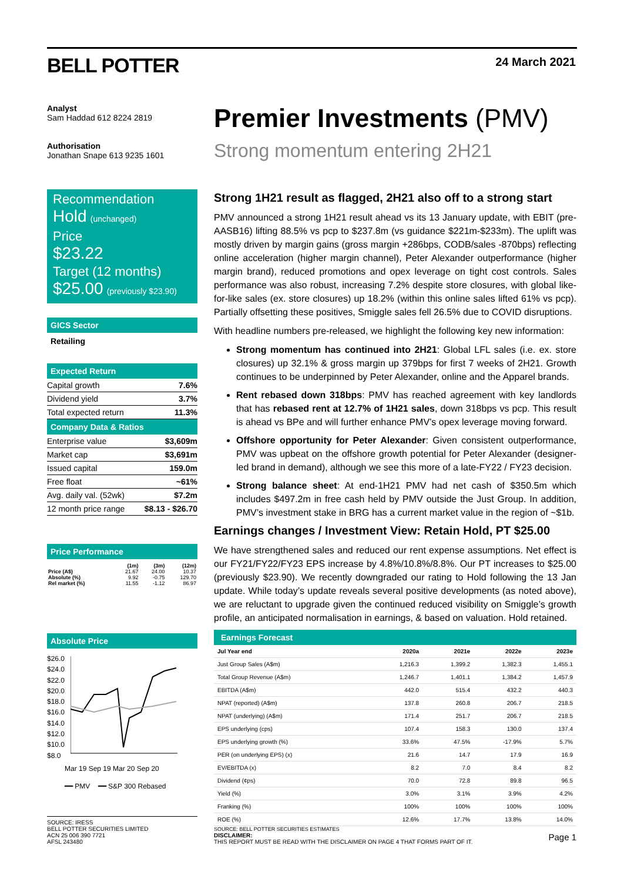BELL POTTER 24 March 2021
Analyst
Sam Haddad 612 8224 2819
Authorisation
Jonathan Snape 613 9235 1601
Recommendation
Hold (unchanged)
Price
$23.22
Target (12 months)
$25.00 (previously $23.90)
GICS Sector
Retailing
Expected Return
| Capital growth | 7.6% |
| Dividend yield | 3.7% |
| Total expected return | 11.3% |
Company Data & Ratios
| Enterprise value | $3,609m |
| Market cap | $3,691m |
| Issued capital | 159.0m |
| Free float | ~61% |
| Avg. daily val. (52wk) | $7.2m |
| 12 month price range | $8.13 - $26.70 |
Price Performance
| | (1m) | (3m) | (12m) |
| --- | --- | --- | --- |
| Price (A$) | 21.67 | 24.00 | 10.37 |
| Absolute (%) | 9.92 | -0.75 | 129.70 |
| Rel market (%) | 11.55 | -1.12 | 86.97 |
Absolute Price
$26.0
$24.0
$22.0
$20.0
$18.0
$16.0
$14.0
$12.0
$10.0
$8.0
Mar 19 Sep 19 Mar 20 Sep 20
━━ PMV ━━ S&P 300 Rebased
SOURCE: IRESS
BELL POTTER SECURITIES LIMITED
ACN 25 006 390 7721
AFSL 243480
Premier Investments (PMV)
Strong momentum entering 2H21
Strong 1H21 result as flagged, 2H21 also off to a strong start
PMV announced a strong 1H21 result ahead vs its 13 January update, with EBIT (pre-AASB16) lifting 88.5% vs pcp to $237.8m (vs guidance $221m-$233m). The uplift was mostly driven by margin gains (gross margin +286bps, CODB/sales -870bps) reflecting online acceleration (higher margin channel), Peter Alexander outperformance (higher margin brand), reduced promotions and opex leverage on tight cost controls. Sales performance was also robust, increasing 7.2% despite store closures, with global like-for-like sales (ex. store closures) up 18.2% (within this online sales lifted 61% vs pcp). Partially offsetting these positives, Smiggle sales fell 26.5% due to COVID disruptions.
With headline numbers pre-released, we highlight the following key new information:
Strong momentum has continued into 2H21: Global LFL sales (i.e. ex. store closures) up 32.1% & gross margin up 379bps for first 7 weeks of 2H21. Growth continues to be underpinned by Peter Alexander, online and the Apparel brands.
Rent rebased down 318bps: PMV has reached agreement with key landlords that has rebased rent at 12.7% of 1H21 sales, down 318bps vs pcp. This result is ahead vs BPe and will further enhance PMV’s opex leverage moving forward.
Offshore opportunity for Peter Alexander: Given consistent outperformance, PMV was upbeat on the offshore growth potential for Peter Alexander (designer-led brand in demand), although we see this more of a late-FY22 / FY23 decision.
Strong balance sheet: At end-1H21 PMV had net cash of $350.5m which includes $497.2m in free cash held by PMV outside the Just Group. In addition, PMV’s investment stake in BRG has a current market value in the region of ~$1b.
Earnings changes / Investment View: Retain Hold, PT $25.00
We have strengthened sales and reduced our rent expense assumptions. Net effect is our FY21/FY22/FY23 EPS increase by 4.8%/10.8%/8.8%. Our PT increases to $25.00 (previously $23.90). We recently downgraded our rating to Hold following the 13 Jan update. While today’s update reveals several positive developments (as noted above), we are reluctant to upgrade given the continued reduced visibility on Smiggle’s growth profile, an anticipated normalisation in earnings, & based on valuation. Hold retained.
Earnings Forecast
| Jul Year end | 2020a | 2021e | 2022e | 2023e |
| --- | --- | --- | --- | --- |
| Just Group Sales (A$m) | 1,216.3 | 1,399.2 | 1,382.3 | 1,455.1 |
| Total Group Revenue (A$m) | 1,246.7 | 1,401.1 | 1,384.2 | 1,457.9 |
| EBITDA (A$m) | 442.0 | 515.4 | 432.2 | 440.3 |
| NPAT (reported) (A$m) | 137.8 | 260.8 | 206.7 | 218.5 |
| NPAT (underlying) (A$m) | 171.4 | 251.7 | 206.7 | 218.5 |
| EPS underlying (cps) | 107.4 | 158.3 | 130.0 | 137.4 |
| EPS underlying growth (%) | 33.6% | 47.5% | -17.9% | 5.7% |
| PER (on underlying EPS) (x) | 21.6 | 14.7 | 17.9 | 16.9 |
| EV/EBITDA (x) | 8.2 | 7.0 | 8.4 | 8.2 |
| Dividend (¢ps) | 70.0 | 72.8 | 89.8 | 96.5 |
| Yield (%) | 3.0% | 3.1% | 3.9% | 4.2% |
| Franking (%) | 100% | 100% | 100% | 100% |
| ROE (%) | 12.6% | 17.7% | 13.8% | 14.0% |
SOURCE: BELL POTTER SECURITIES ESTIMATES
DISCLAIMER:
THIS REPORT MUST BE READ WITH THE DISCLAIMER ON PAGE 4 THAT FORMS PART OF IT. Page 1